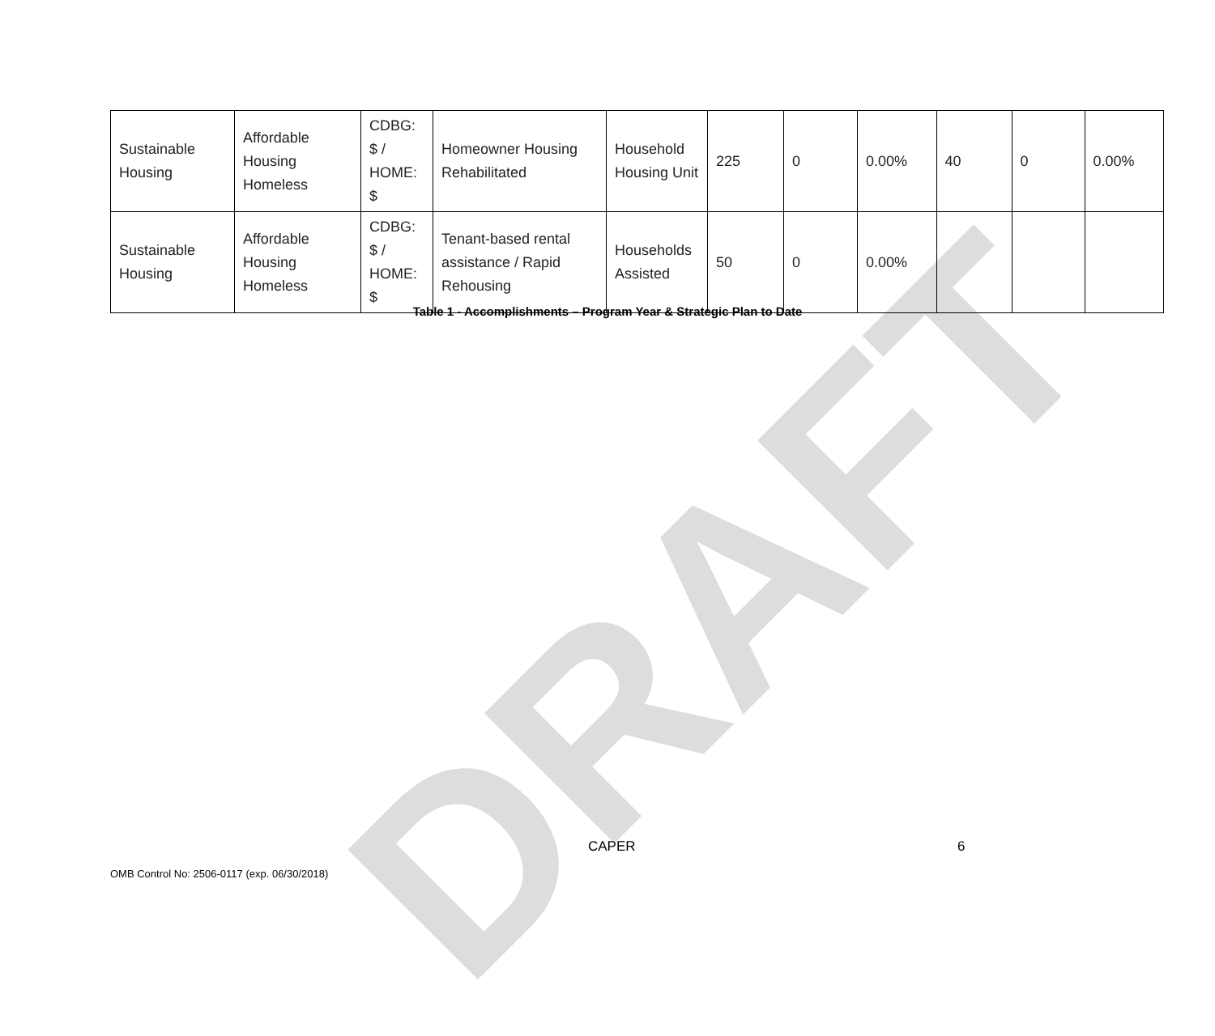DRAFT
| Sustainable Housing | Affordable Housing Homeless | CDBG: $ / HOME: $ | Homeowner Housing Rehabilitated | Household Housing Unit | 225 | 0 | 0.00% | 40 | 0 | 0.00% |
| Sustainable Housing | Affordable Housing Homeless | CDBG: $ / HOME: $ | Tenant-based rental assistance / Rapid Rehousing | Households Assisted | 50 | 0 | 0.00% | | | |
Table 1 - Accomplishments – Program Year & Strategic Plan to Date
CAPER 6
OMB Control No: 2506-0117 (exp. 06/30/2018)